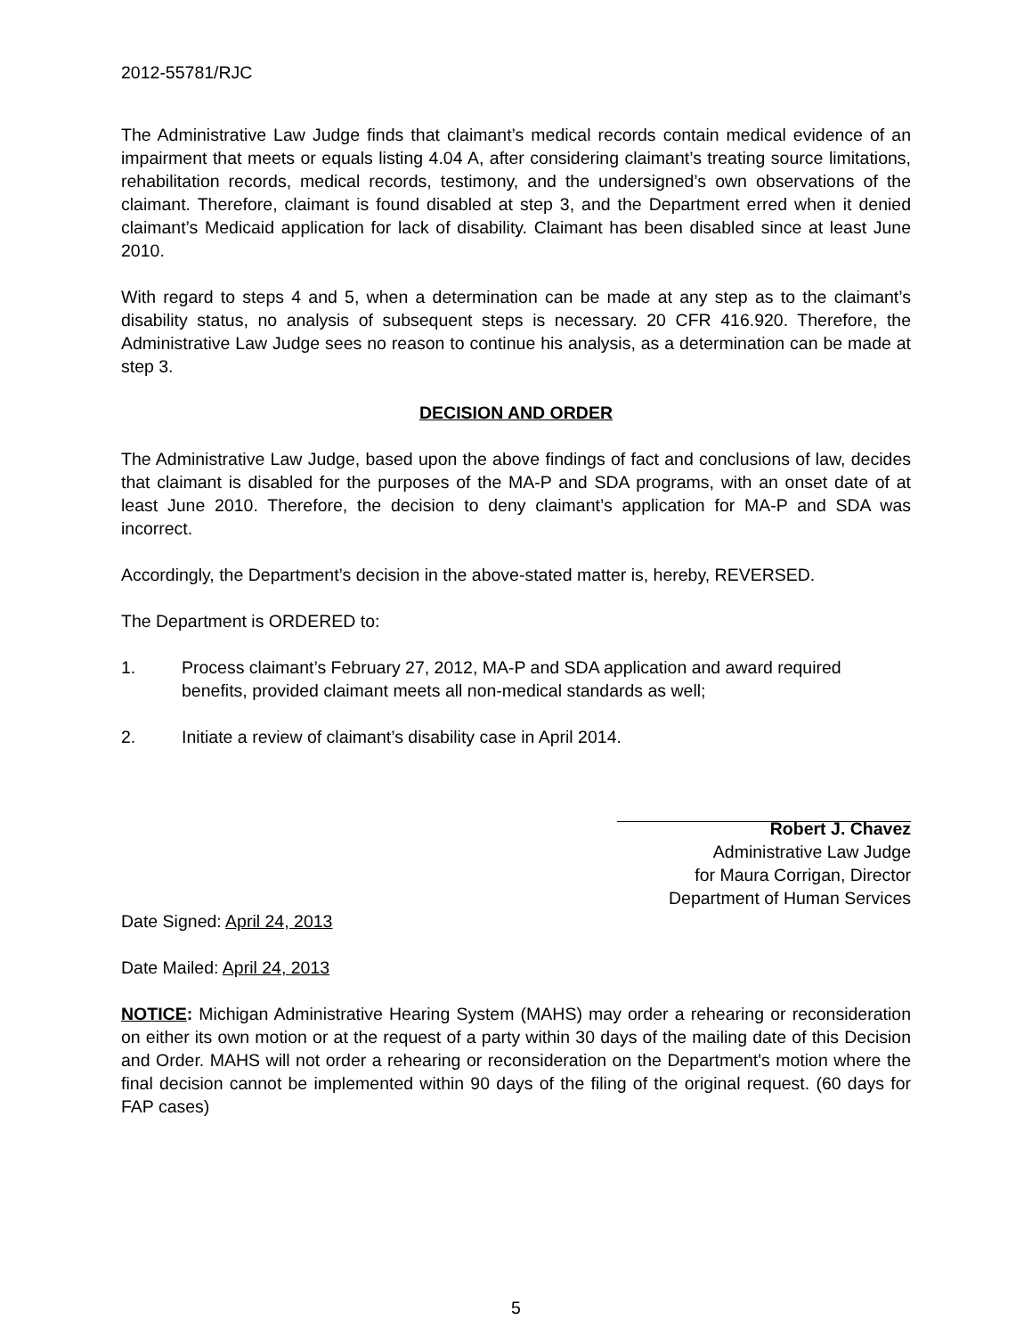2012-55781/RJC
The Administrative Law Judge finds that claimant’s medical records contain medical evidence of an impairment that meets or equals listing 4.04 A, after considering claimant’s treating source limitations, rehabilitation records, medical records, testimony, and the undersigned’s own observations of the claimant. Therefore, claimant is found disabled at step 3, and the Department erred when it denied claimant’s Medicaid application for lack of disability. Claimant has been disabled since at least June 2010.
With regard to steps 4 and 5, when a determination can be made at any step as to the claimant’s disability status, no analysis of subsequent steps is necessary. 20 CFR 416.920. Therefore, the Administrative Law Judge sees no reason to continue his analysis, as a determination can be made at step 3.
DECISION AND ORDER
The Administrative Law Judge, based upon the above findings of fact and conclusions of law, decides that claimant is disabled for the purposes of the MA-P and SDA programs, with an onset date of at least June 2010. Therefore, the decision to deny claimant’s application for MA-P and SDA was incorrect.
Accordingly, the Department’s decision in the above-stated matter is, hereby, REVERSED.
The Department is ORDERED to:
1. Process claimant’s February 27, 2012, MA-P and SDA application and award required benefits, provided claimant meets all non-medical standards as well;
2. Initiate a review of claimant’s disability case in April 2014.
Robert J. Chavez
Administrative Law Judge
for Maura Corrigan, Director
Department of Human Services
Date Signed: April 24, 2013
Date Mailed: April 24, 2013
NOTICE: Michigan Administrative Hearing System (MAHS) may order a rehearing or reconsideration on either its own motion or at the request of a party within 30 days of the mailing date of this Decision and Order. MAHS will not order a rehearing or reconsideration on the Department's motion where the final decision cannot be implemented within 90 days of the filing of the original request. (60 days for FAP cases)
5